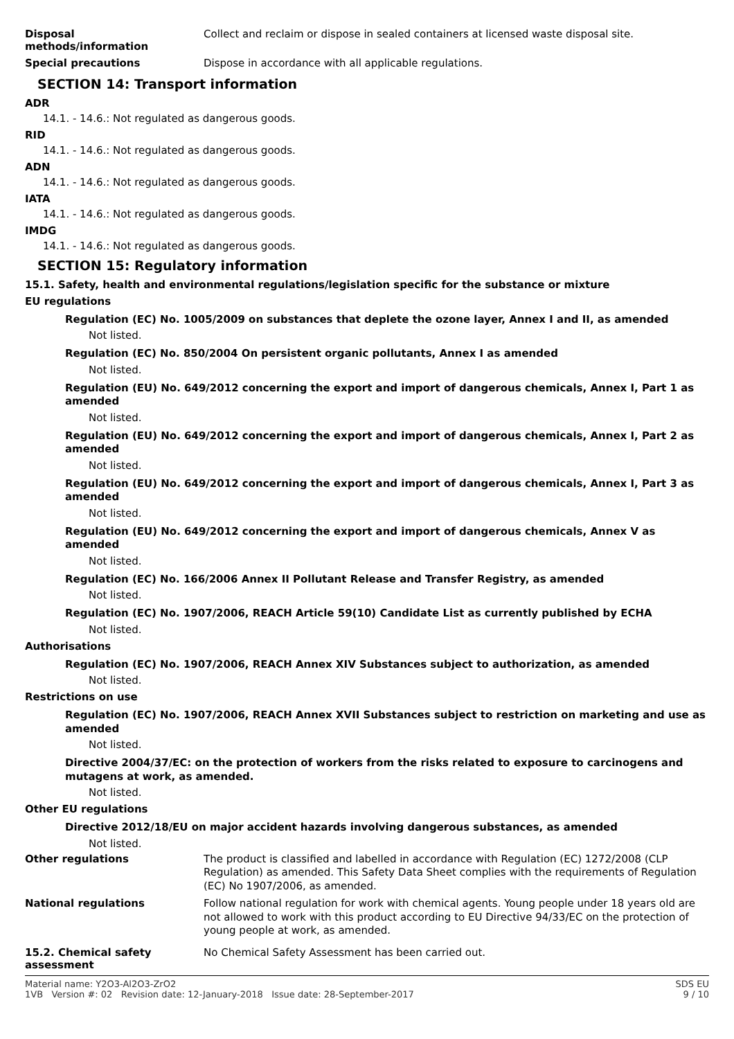Disposal
methods/information
Collect and reclaim or dispose in sealed containers at licensed waste disposal site.
Special precautions
Dispose in accordance with all applicable regulations.
SECTION 14: Transport information
ADR
14.1. - 14.6.: Not regulated as dangerous goods.
RID
14.1. - 14.6.: Not regulated as dangerous goods.
ADN
14.1. - 14.6.: Not regulated as dangerous goods.
IATA
14.1. - 14.6.: Not regulated as dangerous goods.
IMDG
14.1. - 14.6.: Not regulated as dangerous goods.
SECTION 15: Regulatory information
15.1. Safety, health and environmental regulations/legislation specific for the substance or mixture
EU regulations
Regulation (EC) No. 1005/2009 on substances that deplete the ozone layer, Annex I and II, as amended
Not listed.
Regulation (EC) No. 850/2004 On persistent organic pollutants, Annex I as amended
Not listed.
Regulation (EU) No. 649/2012 concerning the export and import of dangerous chemicals, Annex I, Part 1 as amended
Not listed.
Regulation (EU) No. 649/2012 concerning the export and import of dangerous chemicals, Annex I, Part 2 as amended
Not listed.
Regulation (EU) No. 649/2012 concerning the export and import of dangerous chemicals, Annex I, Part 3 as amended
Not listed.
Regulation (EU) No. 649/2012 concerning the export and import of dangerous chemicals, Annex V as amended
Not listed.
Regulation (EC) No. 166/2006 Annex II Pollutant Release and Transfer Registry, as amended
Not listed.
Regulation (EC) No. 1907/2006, REACH Article 59(10) Candidate List as currently published by ECHA
Not listed.
Authorisations
Regulation (EC) No. 1907/2006, REACH Annex XIV Substances subject to authorization, as amended
Not listed.
Restrictions on use
Regulation (EC) No. 1907/2006, REACH Annex XVII Substances subject to restriction on marketing and use as amended
Not listed.
Directive 2004/37/EC: on the protection of workers from the risks related to exposure to carcinogens and mutagens at work, as amended.
Not listed.
Other EU regulations
Directive 2012/18/EU on major accident hazards involving dangerous substances, as amended
Not listed.
Other regulations
The product is classified and labelled in accordance with Regulation (EC) 1272/2008 (CLP Regulation) as amended. This Safety Data Sheet complies with the requirements of Regulation (EC) No 1907/2006, as amended.
National regulations
Follow national regulation for work with chemical agents. Young people under 18 years old are not allowed to work with this product according to EU Directive 94/33/EC on the protection of young people at work, as amended.
15.2. Chemical safety assessment
No Chemical Safety Assessment has been carried out.
Material name: Y2O3-Al2O3-ZrO2
1VB Version #: 02 Revision date: 12-January-2018 Issue date: 28-September-2017
SDS EU
9 / 10